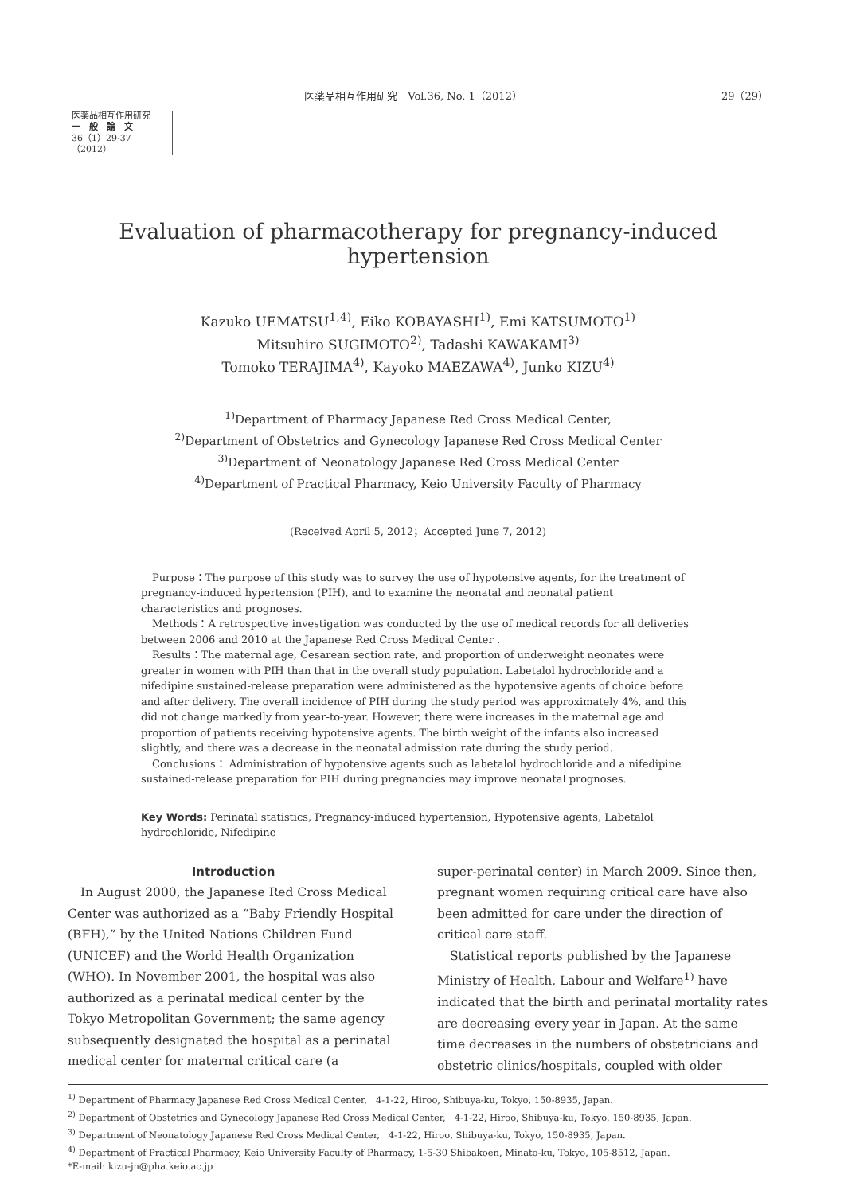医薬品相互作用研究　Vol.36, No. 1（2012） 29（29）
医薬品相互作用研究
一　般　論　文
36（1）29-37（2012）
Evaluation of pharmacotherapy for pregnancy-induced hypertension
Kazuko UEMATSU<sup>1,4)</sup>, Eiko KOBAYASHI<sup>1)</sup>, Emi KATSUMOTO<sup>1)</sup>
Mitsuhiro SUGIMOTO<sup>2)</sup>, Tadashi KAWAKAMI<sup>3)</sup>
Tomoko TERAJIMA<sup>4)</sup>, Kayoko MAEZAWA<sup>4)</sup>, Junko KIZU<sup>4)</sup>
<sup>1)</sup> Department of Pharmacy Japanese Red Cross Medical Center,
<sup>2)</sup> Department of Obstetrics and Gynecology Japanese Red Cross Medical Center
<sup>3)</sup> Department of Neonatology Japanese Red Cross Medical Center
<sup>4)</sup> Department of Practical Pharmacy, Keio University Faculty of Pharmacy
(Received April 5, 2012；Accepted June 7, 2012)
Purpose：The purpose of this study was to survey the use of hypotensive agents, for the treatment of pregnancy-induced hypertension (PIH), and to examine the neonatal and neonatal patient characteristics and prognoses.
Methods：A retrospective investigation was conducted by the use of medical records for all deliveries between 2006 and 2010 at the Japanese Red Cross Medical Center .
Results：The maternal age, Cesarean section rate, and proportion of underweight neonates were greater in women with PIH than that in the overall study population. Labetalol hydrochloride and a nifedipine sustained-release preparation were administered as the hypotensive agents of choice before and after delivery. The overall incidence of PIH during the study period was approximately 4%, and this did not change markedly from year-to-year. However, there were increases in the maternal age and proportion of patients receiving hypotensive agents. The birth weight of the infants also increased slightly, and there was a decrease in the neonatal admission rate during the study period.
Conclusions： Administration of hypotensive agents such as labetalol hydrochloride and a nifedipine sustained-release preparation for PIH during pregnancies may improve neonatal prognoses.
Key Words: Perinatal statistics, Pregnancy-induced hypertension, Hypotensive agents, Labetalol hydrochloride, Nifedipine
Introduction
In August 2000, the Japanese Red Cross Medical Center was authorized as a “Baby Friendly Hospital (BFH),” by the United Nations Children Fund (UNICEF) and the World Health Organization (WHO). In November 2001, the hospital was also authorized as a perinatal medical center by the Tokyo Metropolitan Government; the same agency subsequently designated the hospital as a perinatal medical center for maternal critical care (a
super-perinatal center) in March 2009. Since then, pregnant women requiring critical care have also been admitted for care under the direction of critical care staff.
Statistical reports published by the Japanese Ministry of Health, Labour and Welfare<sup>1)</sup> have indicated that the birth and perinatal mortality rates are decreasing every year in Japan. At the same time decreases in the numbers of obstetricians and obstetric clinics/hospitals, coupled with older
<sup>1)</sup> Department of Pharmacy Japanese Red Cross Medical Center,　4-1-22, Hiroo, Shibuya-ku, Tokyo, 150-8935, Japan.
<sup>2)</sup> Department of Obstetrics and Gynecology Japanese Red Cross Medical Center,　4-1-22, Hiroo, Shibuya-ku, Tokyo, 150-8935, Japan.
<sup>3)</sup> Department of Neonatology Japanese Red Cross Medical Center,　4-1-22, Hiroo, Shibuya-ku, Tokyo, 150-8935, Japan.
<sup>4)</sup> Department of Practical Pharmacy, Keio University Faculty of Pharmacy, 1-5-30 Shibakoen, Minato-ku, Tokyo, 105-8512, Japan.
*E-mail: kizu-jn@pha.keio.ac.jp